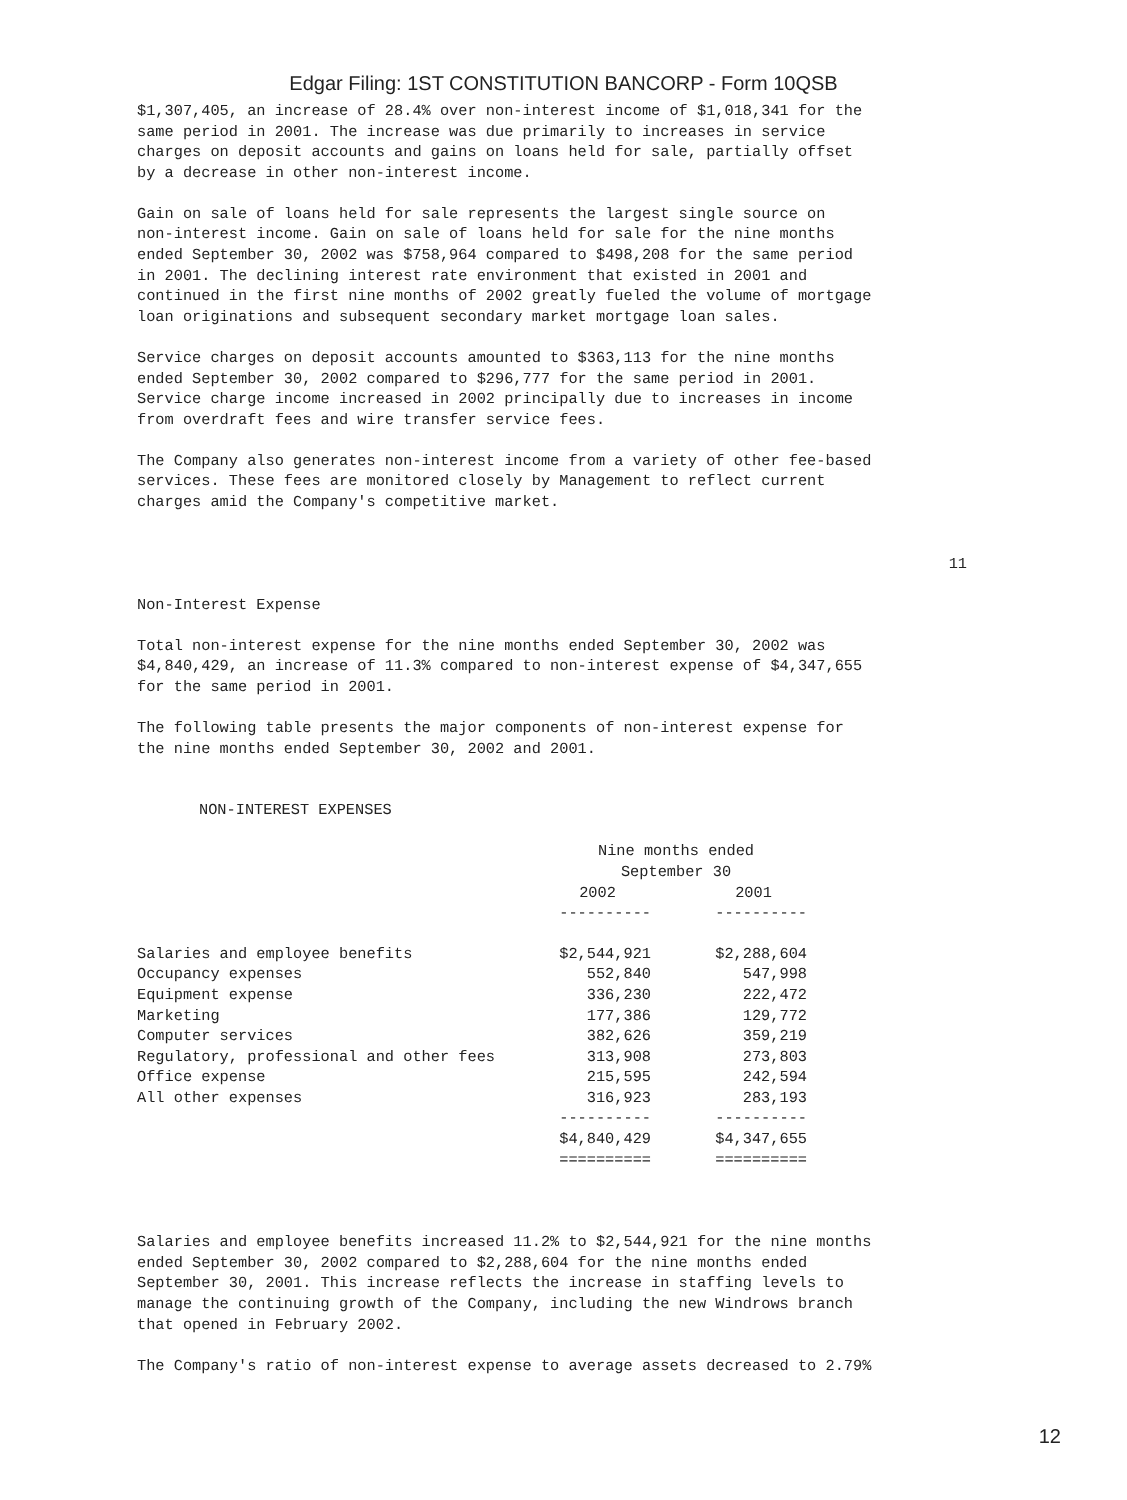Edgar Filing: 1ST CONSTITUTION BANCORP - Form 10QSB
$1,307,405, an increase of 28.4% over non-interest income of $1,018,341 for the same period in 2001. The increase was due primarily to increases in service charges on deposit accounts and gains on loans held for sale, partially offset by a decrease in other non-interest income.
Gain on sale of loans held for sale represents the largest single source on non-interest income. Gain on sale of loans held for sale for the nine months ended September 30, 2002 was $758,964 compared to $498,208 for the same period in 2001. The declining interest rate environment that existed in 2001 and continued in the first nine months of 2002 greatly fueled the volume of mortgage loan originations and subsequent secondary market mortgage loan sales.
Service charges on deposit accounts amounted to $363,113 for the nine months ended September 30, 2002 compared to $296,777 for the same period in 2001. Service charge income increased in 2002 principally due to increases in income from overdraft fees and wire transfer service fees.
The Company also generates non-interest income from a variety of other fee-based services. These fees are monitored closely by Management to reflect current charges amid the Company's competitive market.
11
Non-Interest Expense
Total non-interest expense for the nine months ended September 30, 2002 was $4,840,429, an increase of 11.3% compared to non-interest expense of $4,347,655 for the same period in 2001.
The following table presents the major components of non-interest expense for the nine months ended September 30, 2002 and 2001.
NON-INTEREST EXPENSES
| | Nine months ended September 30 | |
| | 2002 | 2001 |
| | ---------- | ---------- |
| Salaries and employee benefits | $2,544,921 | $2,288,604 |
| Occupancy expenses | 552,840 | 547,998 |
| Equipment expense | 336,230 | 222,472 |
| Marketing | 177,386 | 129,772 |
| Computer services | 382,626 | 359,219 |
| Regulatory, professional and other fees | 313,908 | 273,803 |
| Office expense | 215,595 | 242,594 |
| All other expenses | 316,923 | 283,193 |
| | ---------- | ---------- |
| | $4,840,429 | $4,347,655 |
| | ========== | ========== |
Salaries and employee benefits increased 11.2% to $2,544,921 for the nine months ended September 30, 2002 compared to $2,288,604 for the nine months ended September 30, 2001. This increase reflects the increase in staffing levels to manage the continuing growth of the Company, including the new Windrows branch that opened in February 2002.
The Company's ratio of non-interest expense to average assets decreased to 2.79%
12